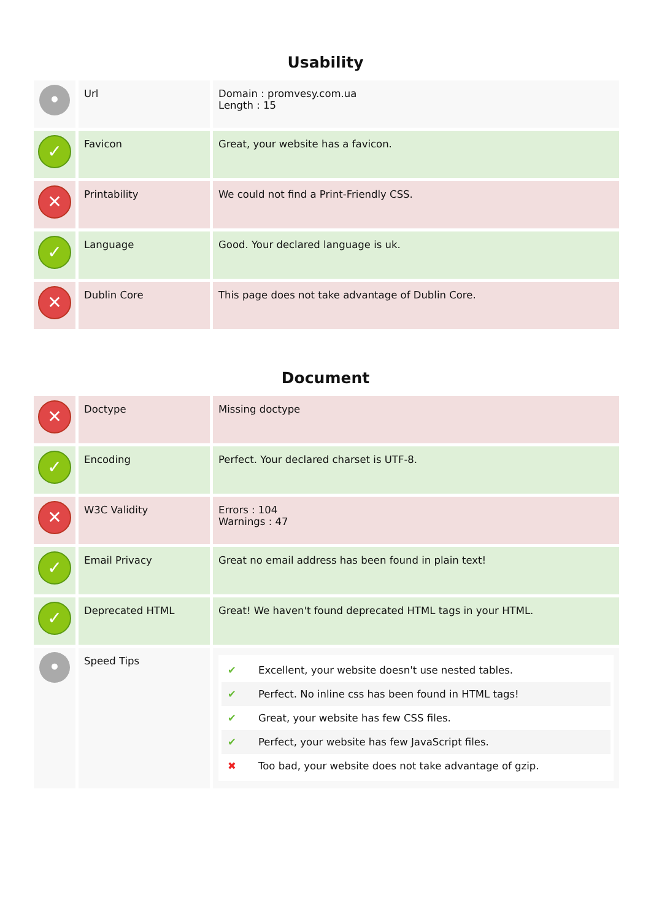Usability
| • | Url | Domain : promvesy.com.ua Length : 15 |
| ✓ | Favicon | Great, your website has a favicon. |
| ✕ | Printability | We could not find a Print-Friendly CSS. |
| ✓ | Language | Good. Your declared language is uk. |
| ✕ | Dublin Core | This page does not take advantage of Dublin Core. |
Document
| ✕ | Doctype | Missing doctype |
| ✓ | Encoding | Perfect. Your declared charset is UTF-8. |
| ✕ | W3C Validity | Errors : 104 Warnings : 47 |
| ✓ | Email Privacy | Great no email address has been found in plain text! |
| ✓ | Deprecated HTML | Great! We haven't found deprecated HTML tags in your HTML. |
| • | Speed Tips | ✔ Excellent, your website doesn't use nested tables. ✔ Perfect. No inline css has been found in HTML tags! ✔ Great, your website has few CSS files. ✔ Perfect, your website has few JavaScript files. ✖ Too bad, your website does not take advantage of gzip. |